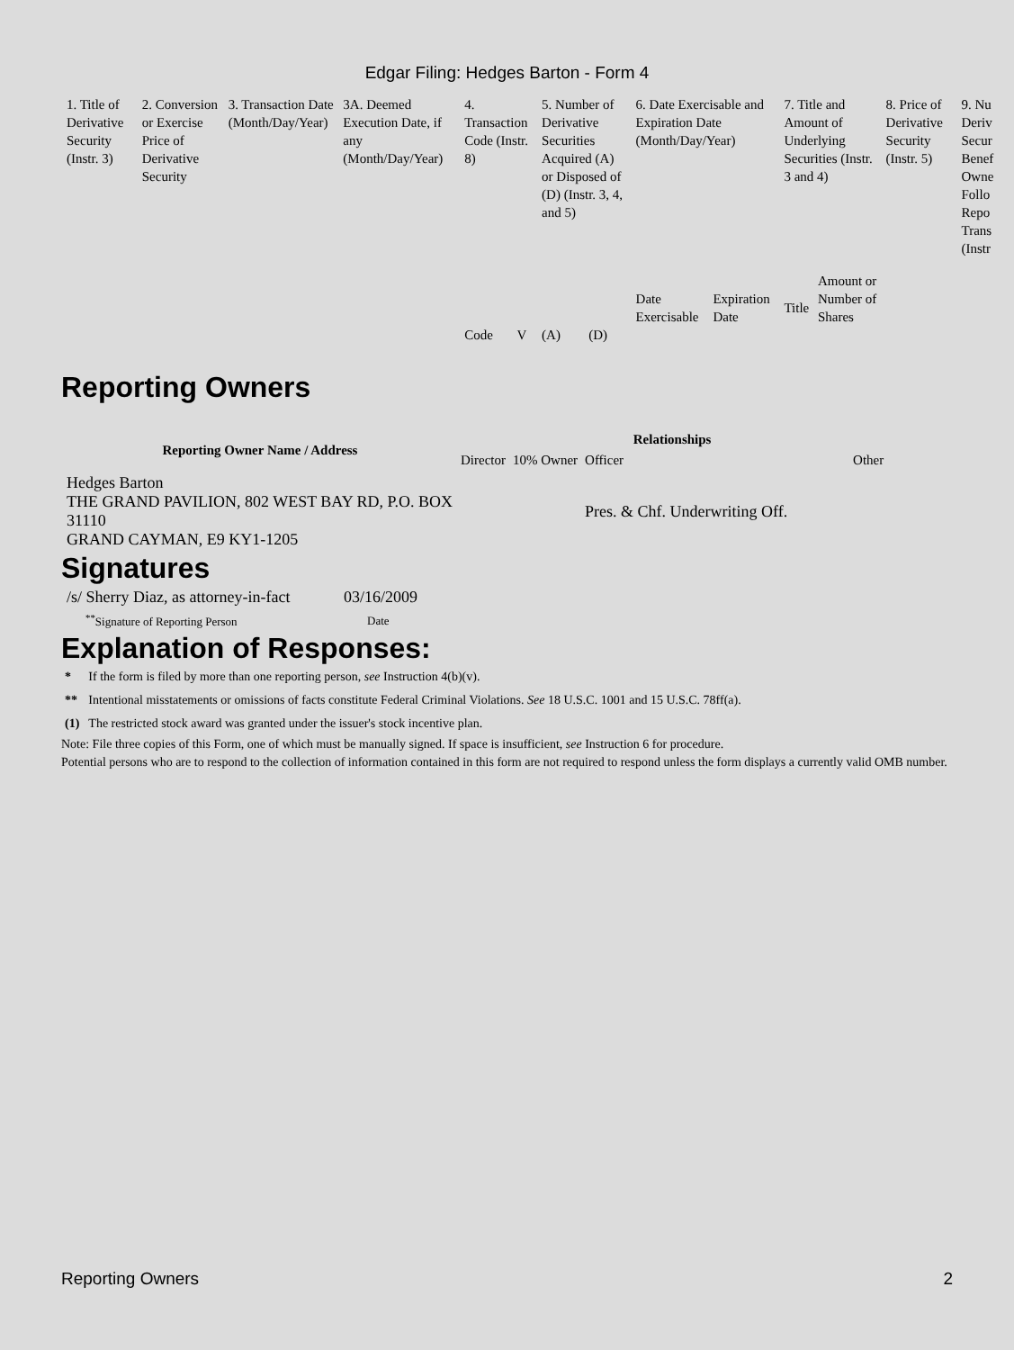Edgar Filing: Hedges Barton - Form 4
| 1. Title of Derivative Security (Instr. 3) | 2. Conversion or Exercise Price of Derivative Security | 3. Transaction Date (Month/Day/Year) | 3A. Deemed Execution Date, if any (Month/Day/Year) | 4. Transaction Code (Instr. 8) | | 5. Number of Derivative Securities Acquired (A) or Disposed of (D) (Instr. 3, 4, and 5) | | 6. Date Exercisable and Expiration Date (Month/Day/Year) | | 7. Title and Amount of Underlying Securities (Instr. 3 and 4) | | 8. Price of Derivative Security (Instr. 5) | 9. Nu Deriv Secur Benef Owne Follo Repo Trans (Instr |
| | | | | | | | | Date Exercisable | Expiration Date | Title | Amount or Number of Shares | | |
| | | | | Code | V | (A) | (D) | | | | | | |
Reporting Owners
| Reporting Owner Name / Address | Relationships | | | |
| --- | --- | --- | --- | --- |
| | Director | 10% Owner | Officer | Other |
| Hedges Barton THE GRAND PAVILION, 802 WEST BAY RD, P.O. BOX 31110 GRAND CAYMAN, E9 KY1-1205 | | | Pres. & Chf. Underwriting Off. | |
Signatures
| /s/ Sherry Diaz, as attorney-in-fact | 03/16/2009 |
| <sup>**</sup> Signature of Reporting Person | Date |
Explanation of Responses:
| * | If the form is filed by more than one reporting person, see Instruction 4(b)(v). |
| ** | Intentional misstatements or omissions of facts constitute Federal Criminal Violations. See 18 U.S.C. 1001 and 15 U.S.C. 78ff(a). |
| (1) | The restricted stock award was granted under the issuer's stock incentive plan. |
Note: File three copies of this Form, one of which must be manually signed. If space is insufficient, see Instruction 6 for procedure.
Potential persons who are to respond to the collection of information contained in this form are not required to respond unless the form displays a currently valid OMB number.
Reporting Owners 2